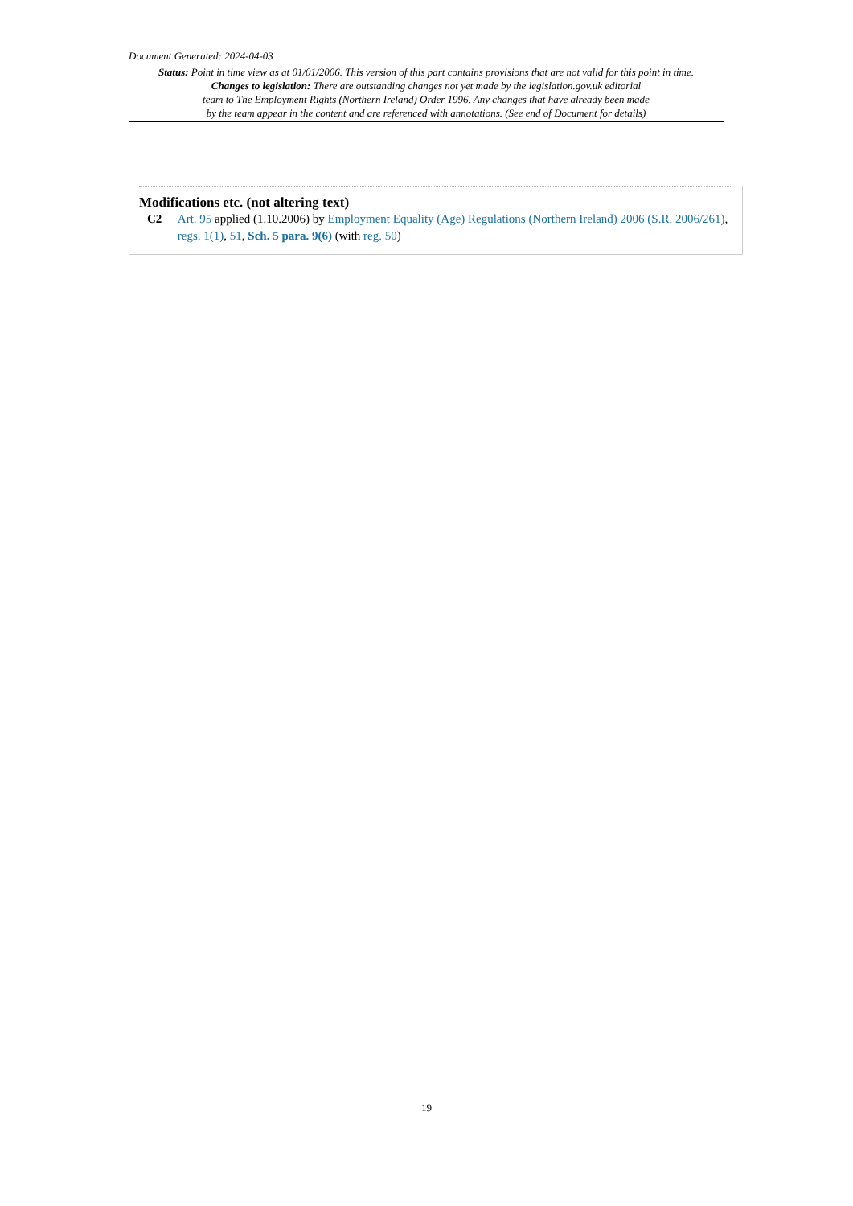Document Generated: 2024-04-03
Status: Point in time view as at 01/01/2006. This version of this part contains provisions that are not valid for this point in time.
Changes to legislation: There are outstanding changes not yet made by the legislation.gov.uk editorial
team to The Employment Rights (Northern Ireland) Order 1996. Any changes that have already been made
by the team appear in the content and are referenced with annotations. (See end of Document for details)
Modifications etc. (not altering text)
C2 Art. 95 applied (1.10.2006) by Employment Equality (Age) Regulations (Northern Ireland) 2006 (S.R. 2006/261), regs. 1(1), 51, Sch. 5 para. 9(6) (with reg. 50)
19